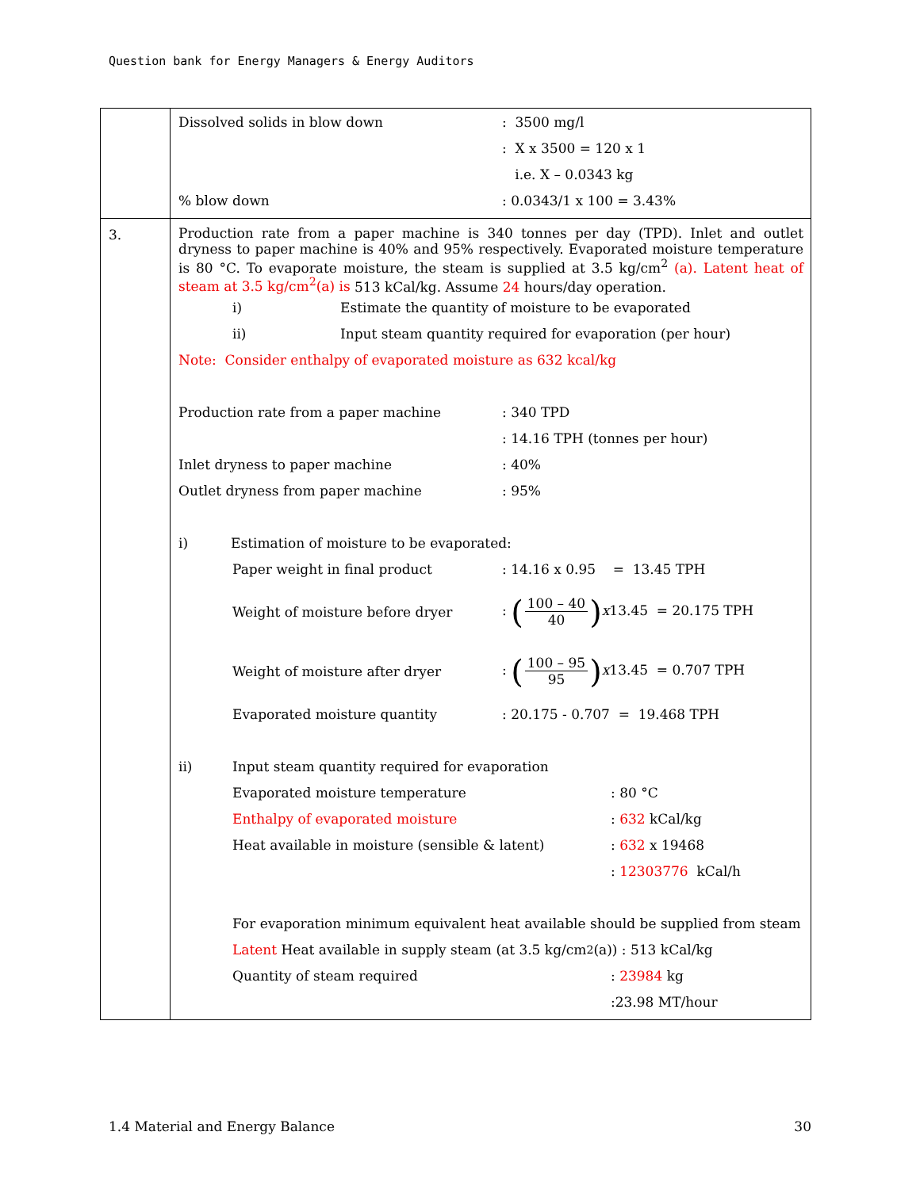Question bank for Energy Managers & Energy Auditors
| | Dissolved solids in blow down : 3500 mg/l : X x 3500 = 120 x 1 i.e. X – 0.0343 kg % blow down : 0.0343/1 x 100 = 3.43% |
| 3. | Production rate from a paper machine is 340 tonnes per day (TPD). Inlet and outlet dryness to paper machine is 40% and 95% respectively. Evaporated moisture temperature is 80 °C. To evaporate moisture, the steam is supplied at 3.5 kg/cm<sup>2</sup> (a). Latent heat of steam at 3.5 kg/cm<sup>2</sup>(a) is 513 kCal/kg. Assume 24 hours/day operation. i) Estimate the quantity of moisture to be evaporated ii) Input steam quantity required for evaporation (per hour) Note: Consider enthalpy of evaporated moisture as 632 kcal/kg Production rate from a paper machine : 340 TPD : 14.16 TPH (tonnes per hour) Inlet dryness to paper machine : 40% Outlet dryness from paper machine : 95% i) Estimation of moisture to be evaporated: Paper weight in final product : 14.16 x 0.95 = 13.45 TPH Weight of moisture before dryer : ( 100 – 40 40 ) x 13.45 = 20.175 TPH Weight of moisture after dryer : ( 100 – 95 95 ) x 13.45 = 0.707 TPH Evaporated moisture quantity : 20.175 - 0.707 = 19.468 TPH ii) Input steam quantity required for evaporation Evaporated moisture temperature : 80 °C Enthalpy of evaporated moisture : 632 kCal/kg Heat available in moisture (sensible & latent) : 632 x 19468 : 12303776 kCal/h For evaporation minimum equivalent heat available should be supplied from steam Latent Heat available in supply steam (at 3.5 kg/cm<sup>2</sup> (a)) : 513 kCal/kg Quantity of steam required : 23984 kg :23.98 MT/hour |
1.4 Material and Energy Balance 30